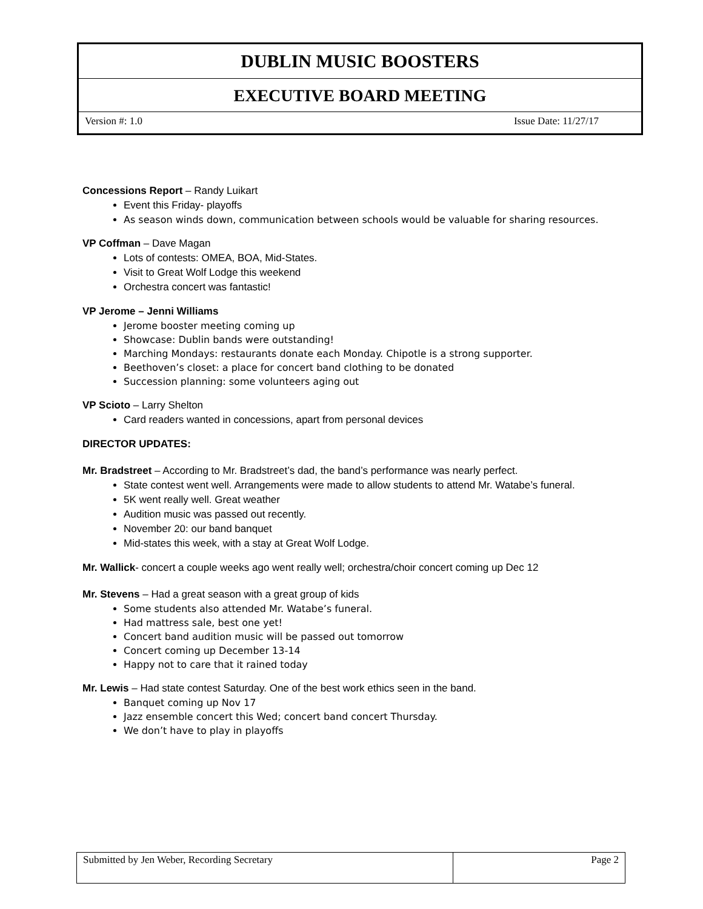DUBLIN MUSIC BOOSTERS
EXECUTIVE BOARD MEETING
Version #: 1.0 Issue Date: 11/27/17
Concessions Report – Randy Luikart
Event this Friday- playoffs
As season winds down, communication between schools would be valuable for sharing resources.
VP Coffman – Dave Magan
Lots of contests: OMEA, BOA, Mid-States.
Visit to Great Wolf Lodge this weekend
Orchestra concert was fantastic!
VP Jerome – Jenni Williams
Jerome booster meeting coming up
Showcase: Dublin bands were outstanding!
Marching Mondays: restaurants donate each Monday. Chipotle is a strong supporter.
Beethoven’s closet: a place for concert band clothing to be donated
Succession planning: some volunteers aging out
VP Scioto – Larry Shelton
Card readers wanted in concessions, apart from personal devices
DIRECTOR UPDATES:
Mr. Bradstreet – According to Mr. Bradstreet’s dad, the band’s performance was nearly perfect.
State contest went well. Arrangements were made to allow students to attend Mr. Watabe’s funeral.
5K went really well. Great weather
Audition music was passed out recently.
November 20: our band banquet
Mid-states this week, with a stay at Great Wolf Lodge.
Mr. Wallick- concert a couple weeks ago went really well; orchestra/choir concert coming up Dec 12
Mr. Stevens – Had a great season with a great group of kids
Some students also attended Mr. Watabe’s funeral.
Had mattress sale, best one yet!
Concert band audition music will be passed out tomorrow
Concert coming up December 13-14
Happy not to care that it rained today
Mr. Lewis – Had state contest Saturday. One of the best work ethics seen in the band.
Banquet coming up Nov 17
Jazz ensemble concert this Wed; concert band concert Thursday.
We don’t have to play in playoffs
| Submitted by Jen Weber, Recording Secretary | Page 2 |